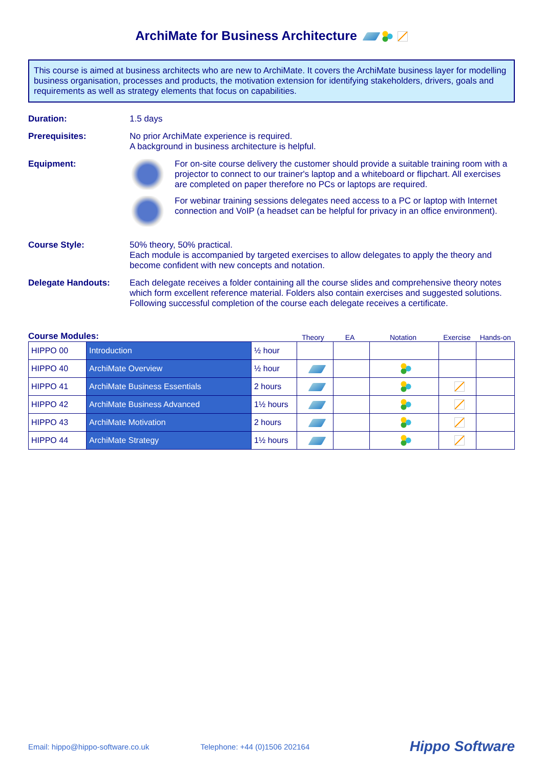ArchiMate for Business Architecture
This course is aimed at business architects who are new to ArchiMate. It covers the ArchiMate business layer for modelling business organisation, processes and products, the motivation extension for identifying stakeholders, drivers, goals and requirements as well as strategy elements that focus on capabilities.
Duration: 1.5 days
Prerequisites: No prior ArchiMate experience is required.
A background in business architecture is helpful.
Equipment: For on-site course delivery the customer should provide a suitable training room with a projector to connect to our trainer's laptop and a whiteboard or flipchart. All exercises are completed on paper therefore no PCs or laptops are required.
For webinar training sessions delegates need access to a PC or laptop with Internet connection and VoIP (a headset can be helpful for privacy in an office environment).
Course Style: 50% theory, 50% practical.
Each module is accompanied by targeted exercises to allow delegates to apply the theory and become confident with new concepts and notation.
Delegate Handouts: Each delegate receives a folder containing all the course slides and comprehensive theory notes which form excellent reference material. Folders also contain exercises and suggested solutions. Following successful completion of the course each delegate receives a certificate.
Course Modules: Theory EA Notation Exercise Hands-on
| HIPPO 00 | Introduction | ½ hour | | | | | |
| HIPPO 40 | ArchiMate Overview | ½ hour | | | | | |
| HIPPO 41 | ArchiMate Business Essentials | 2 hours | | | | | |
| HIPPO 42 | ArchiMate Business Advanced | 1½ hours | | | | | |
| HIPPO 43 | ArchiMate Motivation | 2 hours | | | | | |
| HIPPO 44 | ArchiMate Strategy | 1½ hours | | | | | |
Email: hippo@hippo-software.co.uk Telephone: +44 (0)1506 202164 Hippo Software